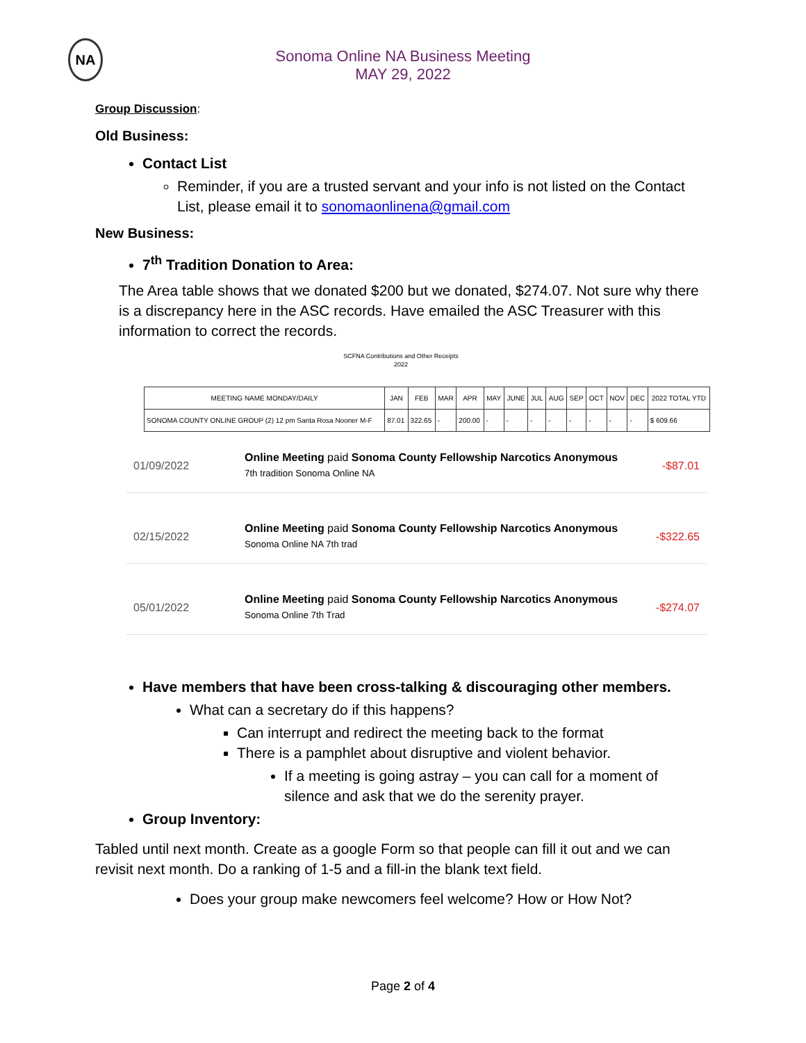NA
Sonoma Online NA Business Meeting
MAY 29, 2022
Group Discussion:
Old Business:
Contact List
Reminder, if you are a trusted servant and your info is not listed on the Contact List, please email it to sonomaonlinena@gmail.com
New Business:
7<sup>th</sup> Tradition Donation to Area:
The Area table shows that we donated $200 but we donated, $274.07. Not sure why there is a discrepancy here in the ASC records. Have emailed the ASC Treasurer with this information to correct the records.
SCFNA Contributions and Other Receipts
2022
| MEETING NAME MONDAY/DAILY | JAN | FEB | MAR | APR | MAY | JUNE | JUL | AUG | SEP | OCT | NOV | DEC | 2022 TOTAL YTD |
| --- | --- | --- | --- | --- | --- | --- | --- | --- | --- | --- | --- | --- | --- |
| SONOMA COUNTY ONLINE GROUP (2) 12 pm Santa Rosa Nooner M-F | 87.01 | 322.65 | - | 200.00 | - | - | - | - | - | - | - | - | $ 609.66 |
01/09/2022 Online Meeting paid Sonoma County Fellowship Narcotics Anonymous
7th tradition Sonoma Online NA -$87.01
02/15/2022 Online Meeting paid Sonoma County Fellowship Narcotics Anonymous
Sonoma Online NA 7th trad -$322.65
05/01/2022 Online Meeting paid Sonoma County Fellowship Narcotics Anonymous
Sonoma Online 7th Trad -$274.07
Have members that have been cross-talking & discouraging other members.
What can a secretary do if this happens?
Can interrupt and redirect the meeting back to the format
There is a pamphlet about disruptive and violent behavior.
If a meeting is going astray – you can call for a moment of silence and ask that we do the serenity prayer.
Group Inventory:
Tabled until next month. Create as a google Form so that people can fill it out and we can revisit next month. Do a ranking of 1-5 and a fill-in the blank text field.
Does your group make newcomers feel welcome? How or How Not?
Page 2 of 4